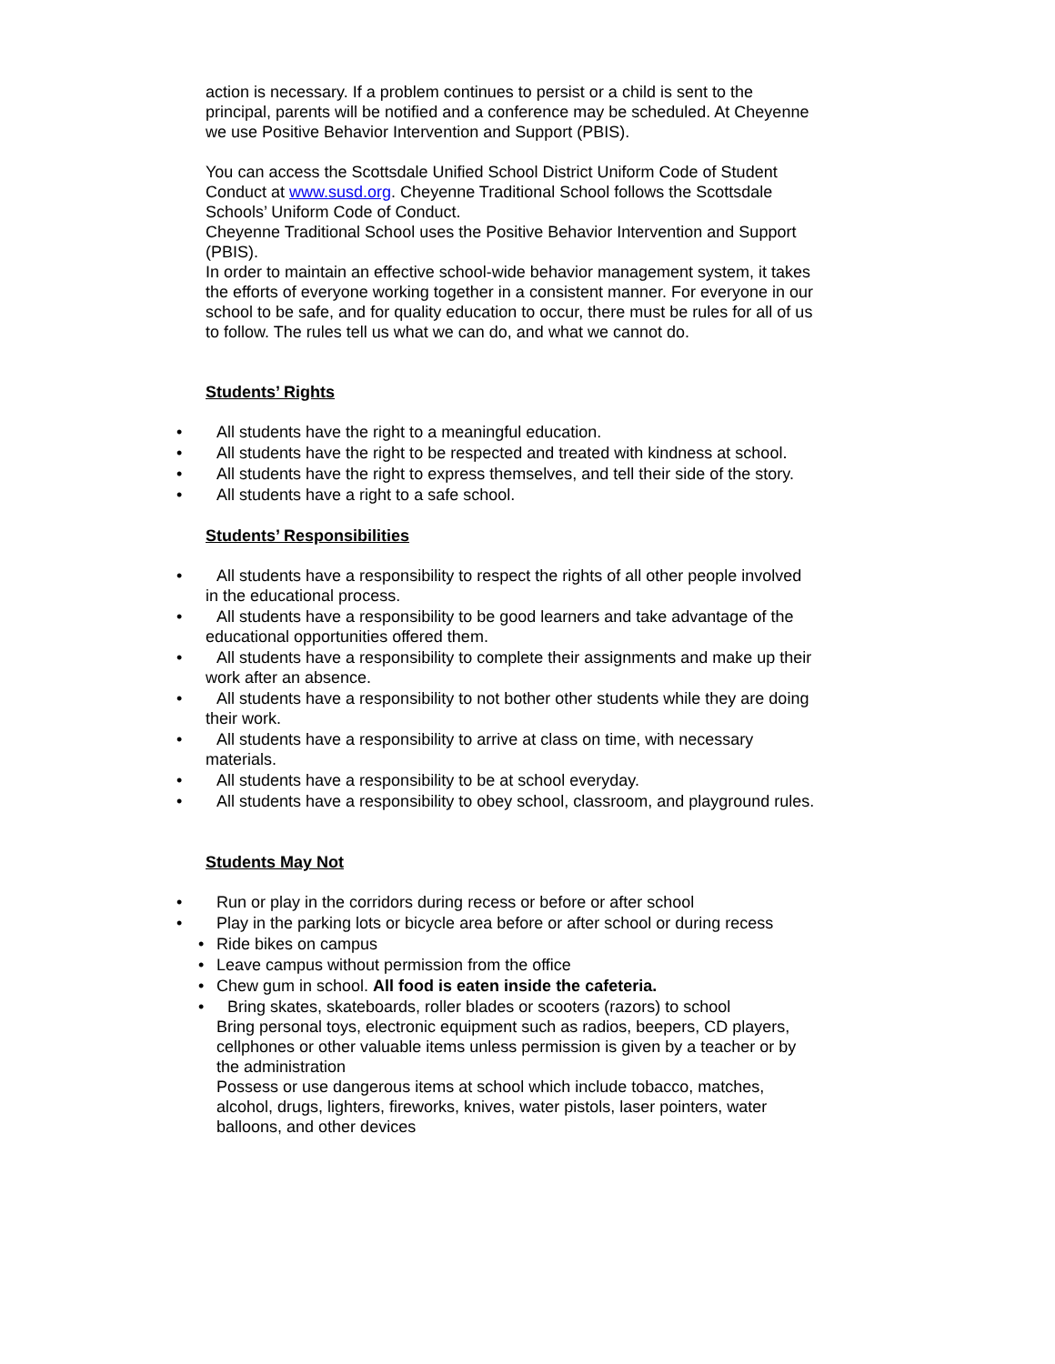action is necessary. If a problem continues to persist or a child is sent to the principal, parents will be notified and a conference may be scheduled. At Cheyenne we use Positive Behavior Intervention and Support (PBIS).
You can access the Scottsdale Unified School District Uniform Code of Student Conduct at www.susd.org. Cheyenne Traditional School follows the Scottsdale Schools’ Uniform Code of Conduct.
Cheyenne Traditional School uses the Positive Behavior Intervention and Support (PBIS).
In order to maintain an effective school-wide behavior management system, it takes the efforts of everyone working together in a consistent manner. For everyone in our school to be safe, and for quality education to occur, there must be rules for all of us to follow. The rules tell us what we can do, and what we cannot do.
Students’ Rights
• All students have the right to a meaningful education.
• All students have the right to be respected and treated with kindness at school.
• All students have the right to express themselves, and tell their side of the story.
• All students have a right to a safe school.
Students’ Responsibilities
• All students have a responsibility to respect the rights of all other people involved in the educational process.
• All students have a responsibility to be good learners and take advantage of the educational opportunities offered them.
• All students have a responsibility to complete their assignments and make up their work after an absence.
• All students have a responsibility to not bother other students while they are doing their work.
• All students have a responsibility to arrive at class on time, with necessary materials.
• All students have a responsibility to be at school everyday.
• All students have a responsibility to obey school, classroom, and playground rules.
Students May Not
• Run or play in the corridors during recess or before or after school
• Play in the parking lots or bicycle area before or after school or during recess
• Ride bikes on campus
• Leave campus without permission from the office
• Chew gum in school. All food is eaten inside the cafeteria.
• Bring skates, skateboards, roller blades or scooters (razors) to school
Bring personal toys, electronic equipment such as radios, beepers, CD players, cellphones or other valuable items unless permission is given by a teacher or by the administration
Possess or use dangerous items at school which include tobacco, matches, alcohol, drugs, lighters, fireworks, knives, water pistols, laser pointers, water balloons, and other devices